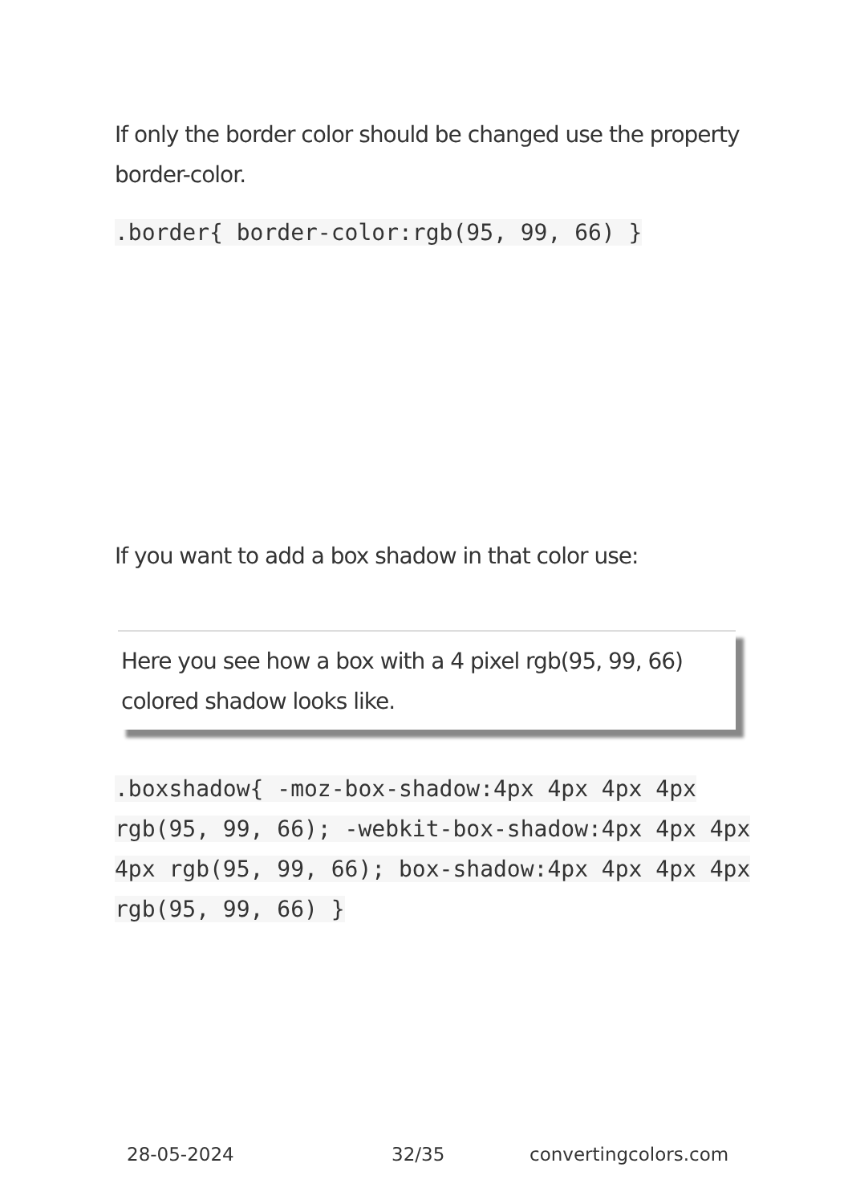If only the border color should be changed use the property border-color.
.border{ border-color:rgb(95, 99, 66) }
If you want to add a box shadow in that color use:
Here you see how a box with a 4 pixel rgb(95, 99, 66) colored shadow looks like.
.boxshadow{ -moz-box-shadow:4px 4px 4px 4px rgb(95, 99, 66); -webkit-box-shadow:4px 4px 4px 4px rgb(95, 99, 66); box-shadow:4px 4px 4px 4px rgb(95, 99, 66) }
28-05-2024 32/35 convertingcolors.com